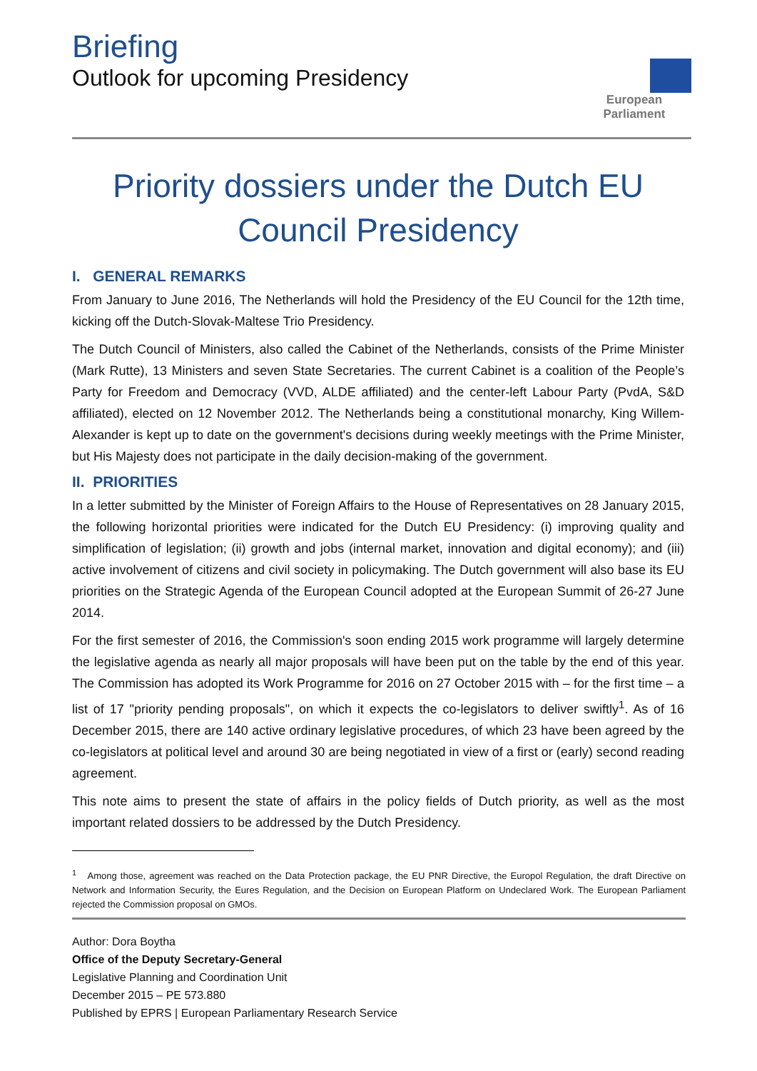Briefing
Outlook for upcoming Presidency
European Parliament
Priority dossiers under the Dutch EU Council Presidency
I. GENERAL REMARKS
From January to June 2016, The Netherlands will hold the Presidency of the EU Council for the 12th time, kicking off the Dutch-Slovak-Maltese Trio Presidency.
The Dutch Council of Ministers, also called the Cabinet of the Netherlands, consists of the Prime Minister (Mark Rutte), 13 Ministers and seven State Secretaries. The current Cabinet is a coalition of the People’s Party for Freedom and Democracy (VVD, ALDE affiliated) and the center-left Labour Party (PvdA, S&D affiliated), elected on 12 November 2012. The Netherlands being a constitutional monarchy, King Willem-Alexander is kept up to date on the government's decisions during weekly meetings with the Prime Minister, but His Majesty does not participate in the daily decision-making of the government.
II. PRIORITIES
In a letter submitted by the Minister of Foreign Affairs to the House of Representatives on 28 January 2015, the following horizontal priorities were indicated for the Dutch EU Presidency: (i) improving quality and simplification of legislation; (ii) growth and jobs (internal market, innovation and digital economy); and (iii) active involvement of citizens and civil society in policymaking. The Dutch government will also base its EU priorities on the Strategic Agenda of the European Council adopted at the European Summit of 26-27 June 2014.
For the first semester of 2016, the Commission's soon ending 2015 work programme will largely determine the legislative agenda as nearly all major proposals will have been put on the table by the end of this year. The Commission has adopted its Work Programme for 2016 on 27 October 2015 with – for the first time – a list of 17 "priority pending proposals", on which it expects the co-legislators to deliver swiftly<sup>1</sup>. As of 16 December 2015, there are 140 active ordinary legislative procedures, of which 23 have been agreed by the co-legislators at political level and around 30 are being negotiated in view of a first or (early) second reading agreement.
This note aims to present the state of affairs in the policy fields of Dutch priority, as well as the most important related dossiers to be addressed by the Dutch Presidency.
<sup>1</sup> Among those, agreement was reached on the Data Protection package, the EU PNR Directive, the Europol Regulation, the draft Directive on Network and Information Security, the Eures Regulation, and the Decision on European Platform on Undeclared Work. The European Parliament rejected the Commission proposal on GMOs.
Author: Dora Boytha
Office of the Deputy Secretary-General
Legislative Planning and Coordination Unit
December 2015 – PE 573.880
Published by EPRS | European Parliamentary Research Service